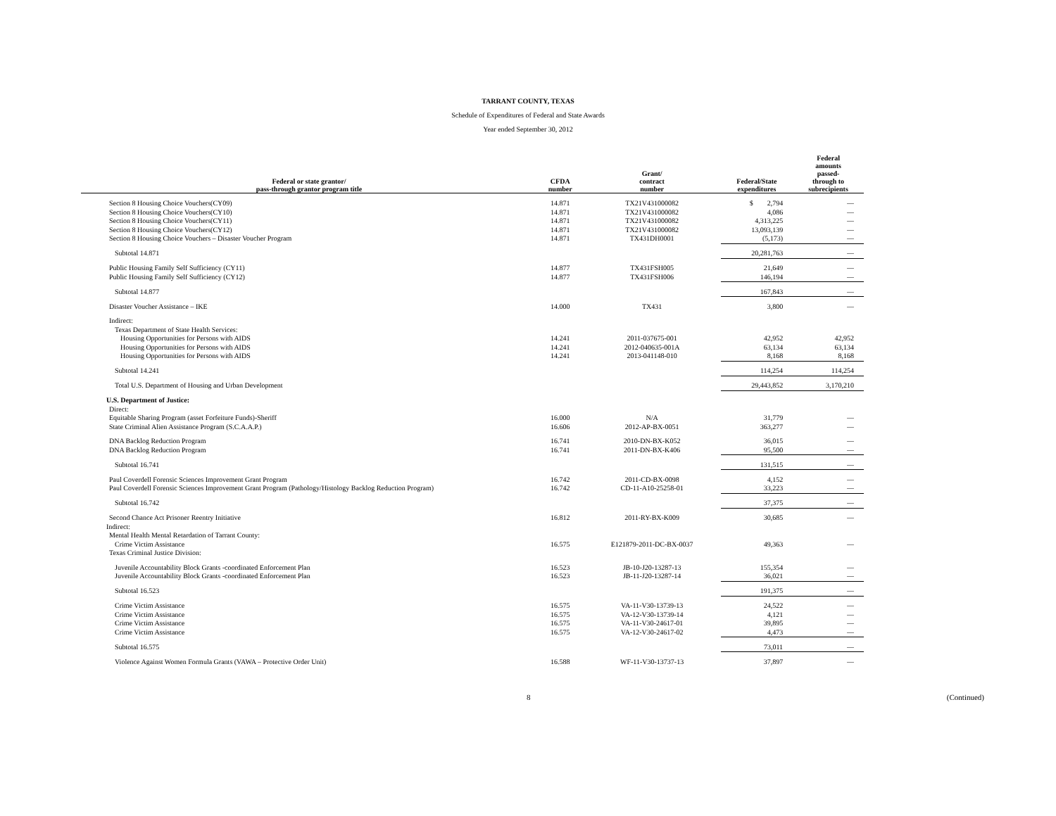TARRANT COUNTY, TEXAS
Schedule of Expenditures of Federal and State Awards
Year ended September 30, 2012
| Federal or state grantor/ pass-through grantor program title | CFDA number | Grant/ contract number | Federal/State expenditures | Federal amounts passed- through to subrecipients |
| --- | --- | --- | --- | --- |
| Section 8 Housing Choice Vouchers(CY09) | 14.871 | TX21V431000082 | $ 2,794 | — |
| Section 8 Housing Choice Vouchers(CY10) | 14.871 | TX21V431000082 | 4,086 | — |
| Section 8 Housing Choice Vouchers(CY11) | 14.871 | TX21V431000082 | 4,313,225 | — |
| Section 8 Housing Choice Vouchers(CY12) | 14.871 | TX21V431000082 | 13,093,139 | — |
| Section 8 Housing Choice Vouchers – Disaster Voucher Program | 14.871 | TX431DH0001 | (5,173) | — |
| Subtotal 14.871 | | | 20,281,763 | — |
| Public Housing Family Self Sufficiency (CY11) | 14.877 | TX431FSH005 | 21,649 | — |
| Public Housing Family Self Sufficiency (CY12) | 14.877 | TX431FSH006 | 146,194 | — |
| Subtotal 14.877 | | | 167,843 | — |
| Disaster Voucher Assistance – IKE | 14.000 | TX431 | 3,800 | — |
| Indirect: | | | | |
| Texas Department of State Health Services: | | | | |
| Housing Opportunities for Persons with AIDS | 14.241 | 2011-037675-001 | 42,952 | 42,952 |
| Housing Opportunities for Persons with AIDS | 14.241 | 2012-040635-001A | 63,134 | 63,134 |
| Housing Opportunities for Persons with AIDS | 14.241 | 2013-041148-010 | 8,168 | 8,168 |
| Subtotal 14.241 | | | 114,254 | 114,254 |
| Total U.S. Department of Housing and Urban Development | | | 29,443,852 | 3,170,210 |
| U.S. Department of Justice: | | | | |
| Direct: | | | | |
| Equitable Sharing Program (asset Forfeiture Funds)-Sheriff | 16.000 | N/A | 31,779 | — |
| State Criminal Alien Assistance Program (S.C.A.A.P.) | 16.606 | 2012-AP-BX-0051 | 363,277 | — |
| DNA Backlog Reduction Program | 16.741 | 2010-DN-BX-K052 | 36,015 | — |
| DNA Backlog Reduction Program | 16.741 | 2011-DN-BX-K406 | 95,500 | — |
| Subtotal 16.741 | | | 131,515 | — |
| Paul Coverdell Forensic Sciences Improvement Grant Program | 16.742 | 2011-CD-BX-0098 | 4,152 | — |
| Paul Coverdell Forensic Sciences Improvement Grant Program (Pathology/Histology Backlog Reduction Program) | 16.742 | CD-11-A10-25258-01 | 33,223 | — |
| Subtotal 16.742 | | | 37,375 | — |
| Second Chance Act Prisoner Reentry Initiative | 16.812 | 2011-RY-BX-K009 | 30,685 | — |
| Indirect: | | | | |
| Mental Health Mental Retardation of Tarrant County: | | | | |
| Crime Victim Assistance | 16.575 | E121879-2011-DC-BX-0037 | 49,363 | — |
| Texas Criminal Justice Division: | | | | |
| Juvenile Accountability Block Grants -coordinated Enforcement Plan | 16.523 | JB-10-J20-13287-13 | 155,354 | — |
| Juvenile Accountability Block Grants -coordinated Enforcement Plan | 16.523 | JB-11-J20-13287-14 | 36,021 | — |
| Subtotal 16.523 | | | 191,375 | — |
| Crime Victim Assistance | 16.575 | VA-11-V30-13739-13 | 24,522 | — |
| Crime Victim Assistance | 16.575 | VA-12-V30-13739-14 | 4,121 | — |
| Crime Victim Assistance | 16.575 | VA-11-V30-24617-01 | 39,895 | — |
| Crime Victim Assistance | 16.575 | VA-12-V30-24617-02 | 4,473 | — |
| Subtotal 16.575 | | | 73,011 | — |
| Violence Against Women Formula Grants (VAWA – Protective Order Unit) | 16.588 | WF-11-V30-13737-13 | 37,897 | — |
8 (Continued)